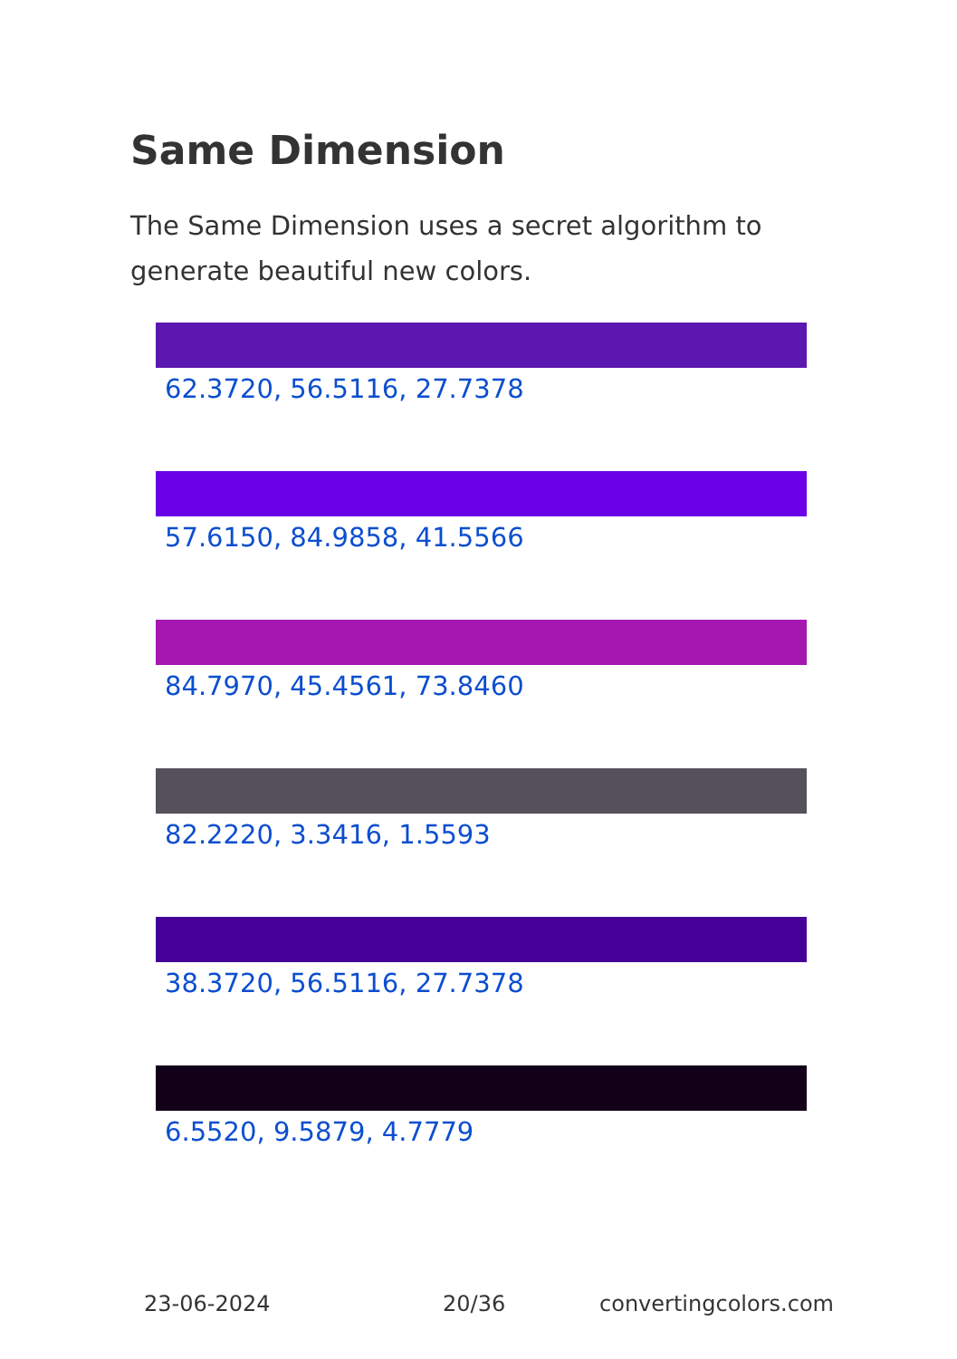Same Dimension
The Same Dimension uses a secret algorithm to generate beautiful new colors.
62.3720, 56.5116, 27.7378
57.6150, 84.9858, 41.5566
84.7970, 45.4561, 73.8460
82.2220, 3.3416, 1.5593
38.3720, 56.5116, 27.7378
6.5520, 9.5879, 4.7779
23-06-2024 20/36 convertingcolors.com